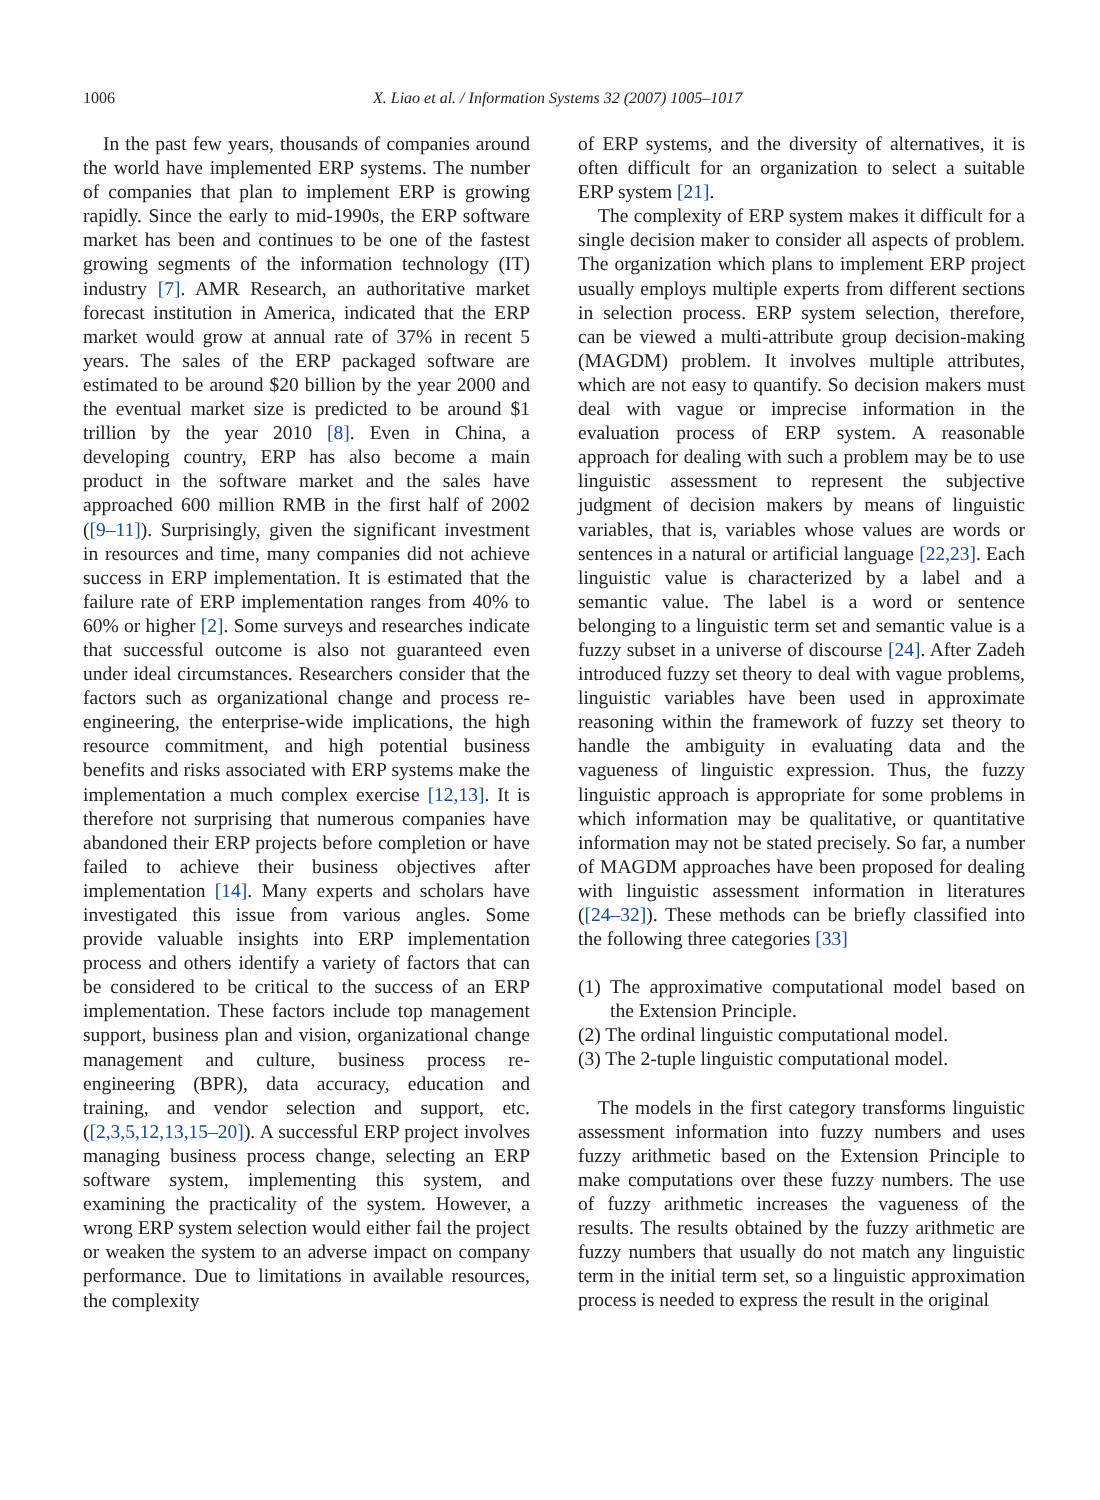1006 X. Liao et al. / Information Systems 32 (2007) 1005–1017
In the past few years, thousands of companies around the world have implemented ERP systems. The number of companies that plan to implement ERP is growing rapidly. Since the early to mid-1990s, the ERP software market has been and continues to be one of the fastest growing segments of the information technology (IT) industry [7]. AMR Research, an authoritative market forecast institution in America, indicated that the ERP market would grow at annual rate of 37% in recent 5 years. The sales of the ERP packaged software are estimated to be around $20 billion by the year 2000 and the eventual market size is predicted to be around $1 trillion by the year 2010 [8]. Even in China, a developing country, ERP has also become a main product in the software market and the sales have approached 600 million RMB in the first half of 2002 ([9–11]). Surprisingly, given the significant investment in resources and time, many companies did not achieve success in ERP implementation. It is estimated that the failure rate of ERP implementation ranges from 40% to 60% or higher [2]. Some surveys and researches indicate that successful outcome is also not guaranteed even under ideal circumstances. Researchers consider that the factors such as organizational change and process re-engineering, the enterprise-wide implications, the high resource commitment, and high potential business benefits and risks associated with ERP systems make the implementation a much complex exercise [12,13]. It is therefore not surprising that numerous companies have abandoned their ERP projects before completion or have failed to achieve their business objectives after implementation [14]. Many experts and scholars have investigated this issue from various angles. Some provide valuable insights into ERP implementation process and others identify a variety of factors that can be considered to be critical to the success of an ERP implementation. These factors include top management support, business plan and vision, organizational change management and culture, business process re-engineering (BPR), data accuracy, education and training, and vendor selection and support, etc. ([2,3,5,12,13,15–20]). A successful ERP project involves managing business process change, selecting an ERP software system, implementing this system, and examining the practicality of the system. However, a wrong ERP system selection would either fail the project or weaken the system to an adverse impact on company performance. Due to limitations in available resources, the complexity
of ERP systems, and the diversity of alternatives, it is often difficult for an organization to select a suitable ERP system [21].
The complexity of ERP system makes it difficult for a single decision maker to consider all aspects of problem. The organization which plans to implement ERP project usually employs multiple experts from different sections in selection process. ERP system selection, therefore, can be viewed a multi-attribute group decision-making (MAGDM) problem. It involves multiple attributes, which are not easy to quantify. So decision makers must deal with vague or imprecise information in the evaluation process of ERP system. A reasonable approach for dealing with such a problem may be to use linguistic assessment to represent the subjective judgment of decision makers by means of linguistic variables, that is, variables whose values are words or sentences in a natural or artificial language [22,23]. Each linguistic value is characterized by a label and a semantic value. The label is a word or sentence belonging to a linguistic term set and semantic value is a fuzzy subset in a universe of discourse [24]. After Zadeh introduced fuzzy set theory to deal with vague problems, linguistic variables have been used in approximate reasoning within the framework of fuzzy set theory to handle the ambiguity in evaluating data and the vagueness of linguistic expression. Thus, the fuzzy linguistic approach is appropriate for some problems in which information may be qualitative, or quantitative information may not be stated precisely. So far, a number of MAGDM approaches have been proposed for dealing with linguistic assessment information in literatures ([24–32]). These methods can be briefly classified into the following three categories [33]
(1) The approximative computational model based on the Extension Principle.
(2) The ordinal linguistic computational model.
(3) The 2-tuple linguistic computational model.
The models in the first category transforms linguistic assessment information into fuzzy numbers and uses fuzzy arithmetic based on the Extension Principle to make computations over these fuzzy numbers. The use of fuzzy arithmetic increases the vagueness of the results. The results obtained by the fuzzy arithmetic are fuzzy numbers that usually do not match any linguistic term in the initial term set, so a linguistic approximation process is needed to express the result in the original